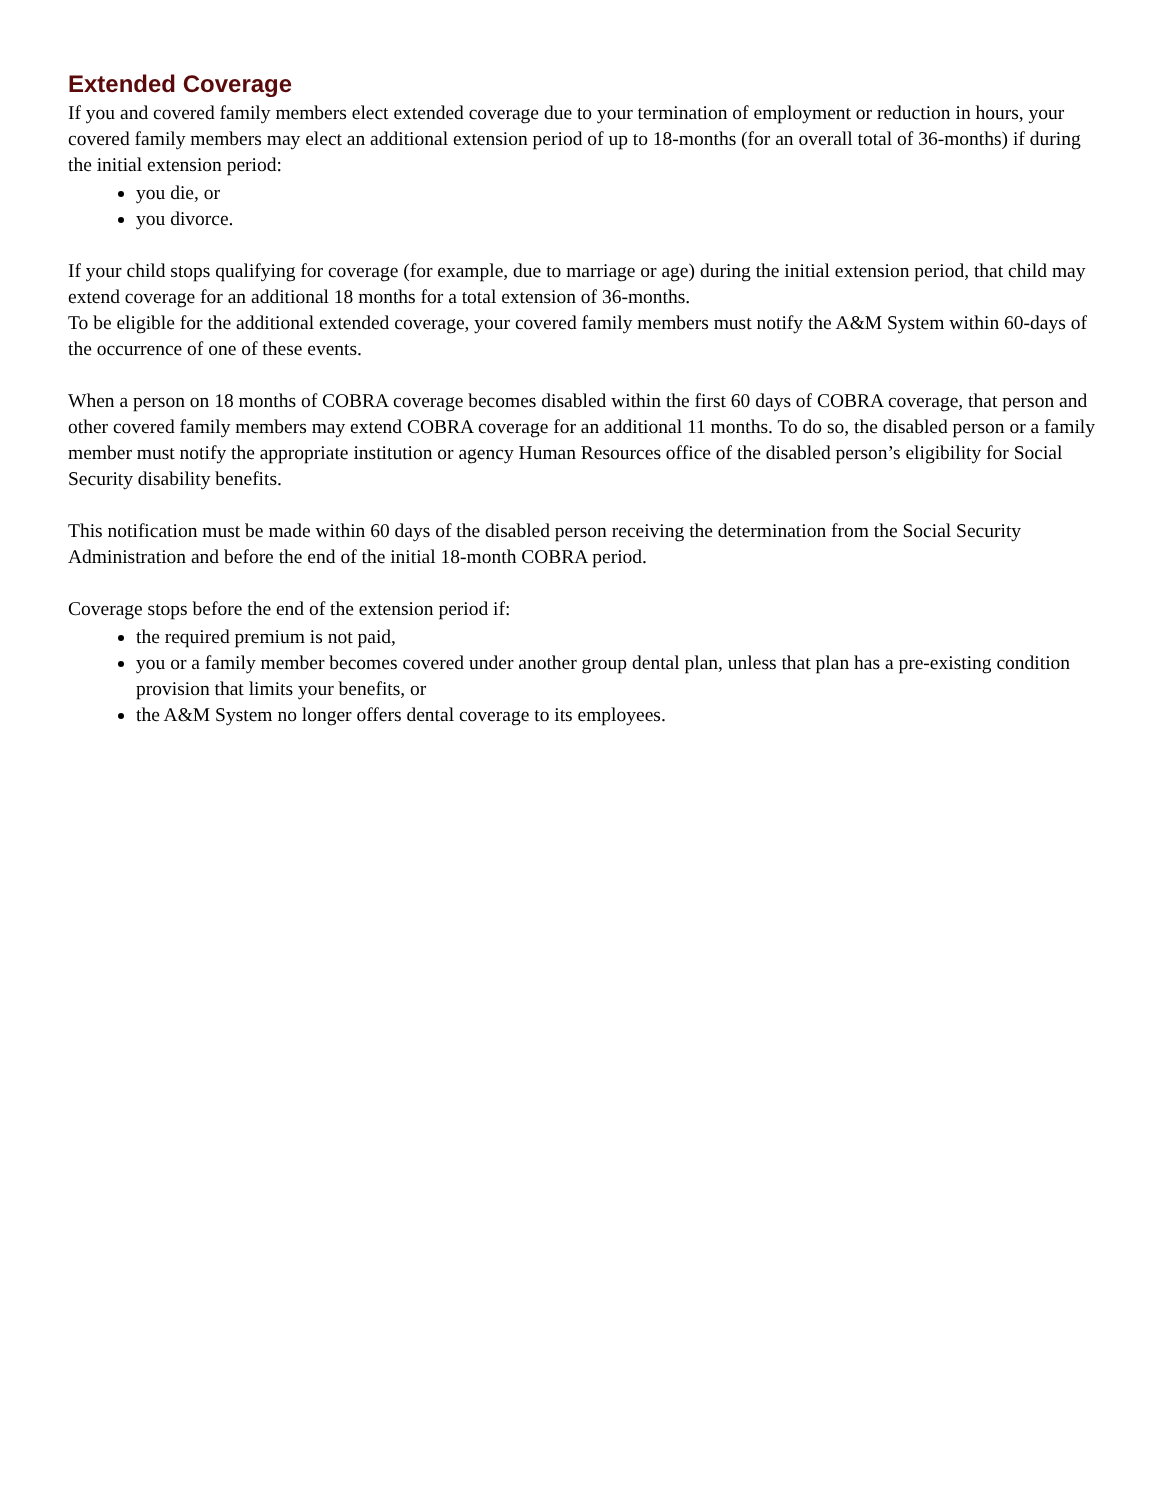Extended Coverage
If you and covered family members elect extended coverage due to your termination of employment or reduction in hours, your covered family members may elect an additional extension period of up to 18-months (for an overall total of 36-months) if during the initial extension period:
you die, or
you divorce.
If your child stops qualifying for coverage (for example, due to marriage or age) during the initial extension period, that child may extend coverage for an additional 18 months for a total extension of 36-months.
To be eligible for the additional extended coverage, your covered family members must notify the A&M System within 60-days of the occurrence of one of these events.
When a person on 18 months of COBRA coverage becomes disabled within the first 60 days of COBRA coverage, that person and other covered family members may extend COBRA coverage for an additional 11 months. To do so, the disabled person or a family member must notify the appropriate institution or agency Human Resources office of the disabled person’s eligibility for Social Security disability benefits.
This notification must be made within 60 days of the disabled person receiving the determination from the Social Security Administration and before the end of the initial 18-month COBRA period.
Coverage stops before the end of the extension period if:
the required premium is not paid,
you or a family member becomes covered under another group dental plan, unless that plan has a pre-existing condition provision that limits your benefits, or
the A&M System no longer offers dental coverage to its employees.